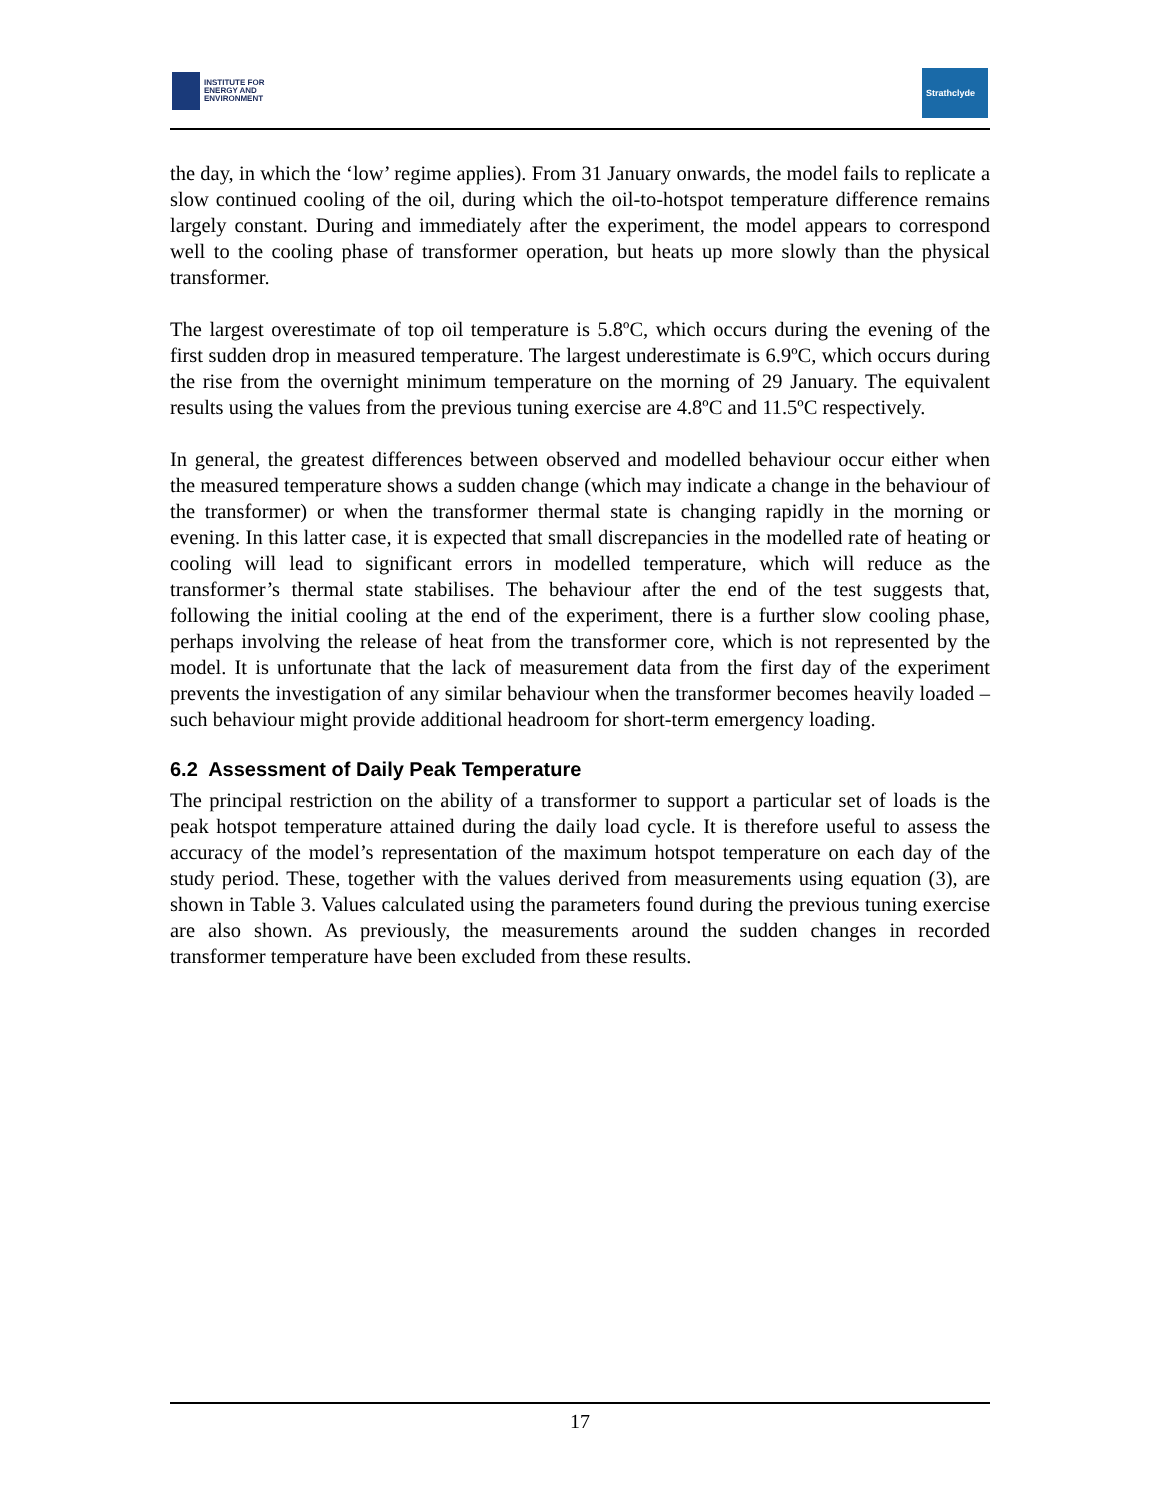INSTITUTE FOR
ENERGY AND
ENVIRONMENT
Strathclyde
the day, in which the ‘low’ regime applies). From 31 January onwards, the model fails to replicate a slow continued cooling of the oil, during which the oil-to-hotspot temperature difference remains largely constant. During and immediately after the experiment, the model appears to correspond well to the cooling phase of transformer operation, but heats up more slowly than the physical transformer.
The largest overestimate of top oil temperature is 5.8ºC, which occurs during the evening of the first sudden drop in measured temperature. The largest underestimate is 6.9ºC, which occurs during the rise from the overnight minimum temperature on the morning of 29 January. The equivalent results using the values from the previous tuning exercise are 4.8ºC and 11.5ºC respectively.
In general, the greatest differences between observed and modelled behaviour occur either when the measured temperature shows a sudden change (which may indicate a change in the behaviour of the transformer) or when the transformer thermal state is changing rapidly in the morning or evening. In this latter case, it is expected that small discrepancies in the modelled rate of heating or cooling will lead to significant errors in modelled temperature, which will reduce as the transformer’s thermal state stabilises. The behaviour after the end of the test suggests that, following the initial cooling at the end of the experiment, there is a further slow cooling phase, perhaps involving the release of heat from the transformer core, which is not represented by the model. It is unfortunate that the lack of measurement data from the first day of the experiment prevents the investigation of any similar behaviour when the transformer becomes heavily loaded – such behaviour might provide additional headroom for short-term emergency loading.
6.2 Assessment of Daily Peak Temperature
The principal restriction on the ability of a transformer to support a particular set of loads is the peak hotspot temperature attained during the daily load cycle. It is therefore useful to assess the accuracy of the model’s representation of the maximum hotspot temperature on each day of the study period. These, together with the values derived from measurements using equation (3), are shown in Table 3. Values calculated using the parameters found during the previous tuning exercise are also shown. As previously, the measurements around the sudden changes in recorded transformer temperature have been excluded from these results.
17